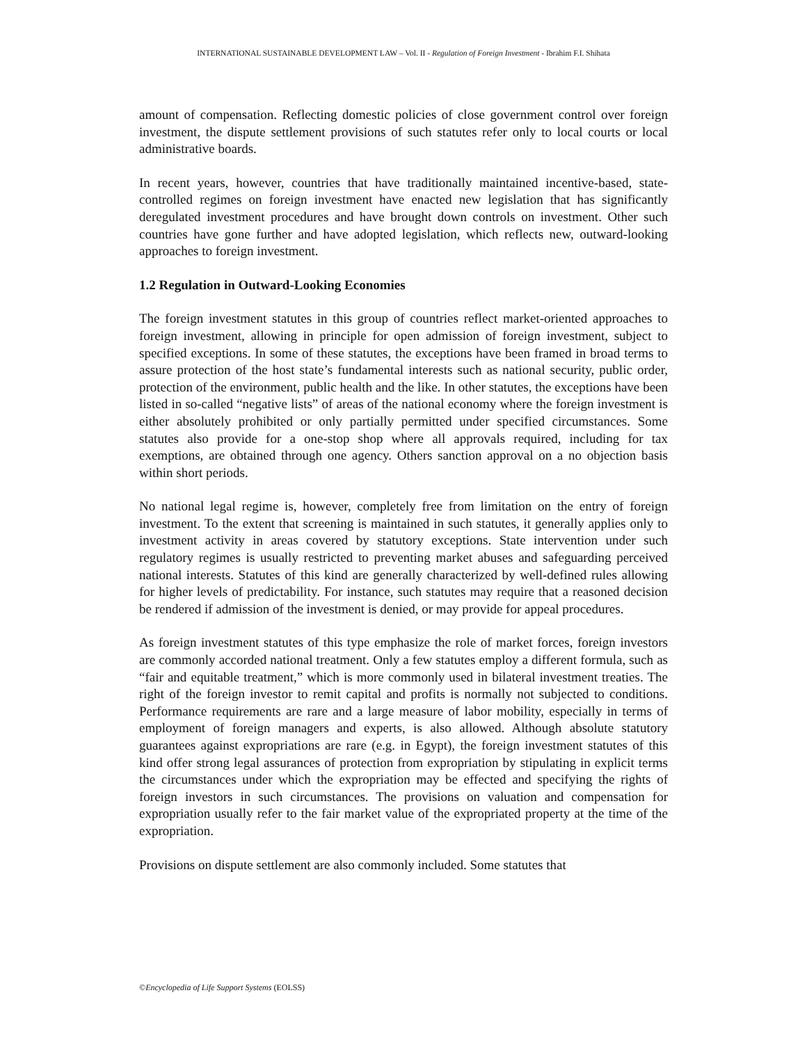INTERNATIONAL SUSTAINABLE DEVELOPMENT LAW – Vol. II - Regulation of Foreign Investment - Ibrahim F.I. Shihata
amount of compensation. Reflecting domestic policies of close government control over foreign investment, the dispute settlement provisions of such statutes refer only to local courts or local administrative boards.
In recent years, however, countries that have traditionally maintained incentive-based, state-controlled regimes on foreign investment have enacted new legislation that has significantly deregulated investment procedures and have brought down controls on investment. Other such countries have gone further and have adopted legislation, which reflects new, outward-looking approaches to foreign investment.
1.2 Regulation in Outward-Looking Economies
The foreign investment statutes in this group of countries reflect market-oriented approaches to foreign investment, allowing in principle for open admission of foreign investment, subject to specified exceptions. In some of these statutes, the exceptions have been framed in broad terms to assure protection of the host state’s fundamental interests such as national security, public order, protection of the environment, public health and the like. In other statutes, the exceptions have been listed in so-called “negative lists” of areas of the national economy where the foreign investment is either absolutely prohibited or only partially permitted under specified circumstances. Some statutes also provide for a one-stop shop where all approvals required, including for tax exemptions, are obtained through one agency. Others sanction approval on a no objection basis within short periods.
No national legal regime is, however, completely free from limitation on the entry of foreign investment. To the extent that screening is maintained in such statutes, it generally applies only to investment activity in areas covered by statutory exceptions. State intervention under such regulatory regimes is usually restricted to preventing market abuses and safeguarding perceived national interests. Statutes of this kind are generally characterized by well-defined rules allowing for higher levels of predictability. For instance, such statutes may require that a reasoned decision be rendered if admission of the investment is denied, or may provide for appeal procedures.
As foreign investment statutes of this type emphasize the role of market forces, foreign investors are commonly accorded national treatment. Only a few statutes employ a different formula, such as “fair and equitable treatment,” which is more commonly used in bilateral investment treaties. The right of the foreign investor to remit capital and profits is normally not subjected to conditions. Performance requirements are rare and a large measure of labor mobility, especially in terms of employment of foreign managers and experts, is also allowed. Although absolute statutory guarantees against expropriations are rare (e.g. in Egypt), the foreign investment statutes of this kind offer strong legal assurances of protection from expropriation by stipulating in explicit terms the circumstances under which the expropriation may be effected and specifying the rights of foreign investors in such circumstances. The provisions on valuation and compensation for expropriation usually refer to the fair market value of the expropriated property at the time of the expropriation.
Provisions on dispute settlement are also commonly included. Some statutes that
©Encyclopedia of Life Support Systems (EOLSS)